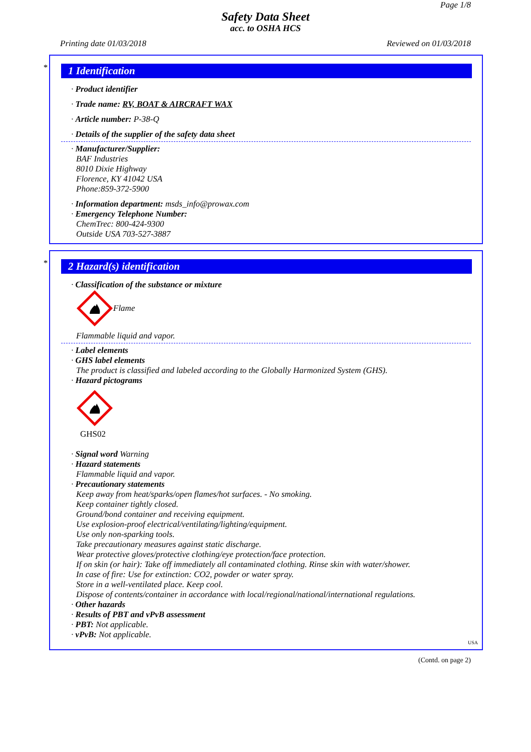Page 1/8
Safety Data Sheet
acc. to OSHA HCS
Printing date 01/03/2018 Reviewed on 01/03/2018
*
1 Identification
· Product identifier
· Trade name: RV, BOAT & AIRCRAFT WAX
· Article number: P-38-Q
· Details of the supplier of the safety data sheet
· Manufacturer/Supplier:
BAF Industries
8010 Dixie Highway
Florence, KY 41042 USA
Phone:859-372-5900
· Information department: msds_info@prowax.com
· Emergency Telephone Number:
ChemTrec: 800-424-9300
Outside USA 703-527-3887
*
2 Hazard(s) identification
· Classification of the substance or mixture
Flame
Flammable liquid and vapor.
· Label elements
· GHS label elements
The product is classified and labeled according to the Globally Harmonized System (GHS).
· Hazard pictograms
GHS02
· Signal word Warning
· Hazard statements
Flammable liquid and vapor.
· Precautionary statements
Keep away from heat/sparks/open flames/hot surfaces. - No smoking.
Keep container tightly closed.
Ground/bond container and receiving equipment.
Use explosion-proof electrical/ventilating/lighting/equipment.
Use only non-sparking tools.
Take precautionary measures against static discharge.
Wear protective gloves/protective clothing/eye protection/face protection.
If on skin (or hair): Take off immediately all contaminated clothing. Rinse skin with water/shower.
In case of fire: Use for extinction: CO2, powder or water spray.
Store in a well-ventilated place. Keep cool.
Dispose of contents/container in accordance with local/regional/national/international regulations.
· Other hazards
· Results of PBT and vPvB assessment
· PBT: Not applicable.
· vPvB: Not applicable.
USA
(Contd. on page 2)